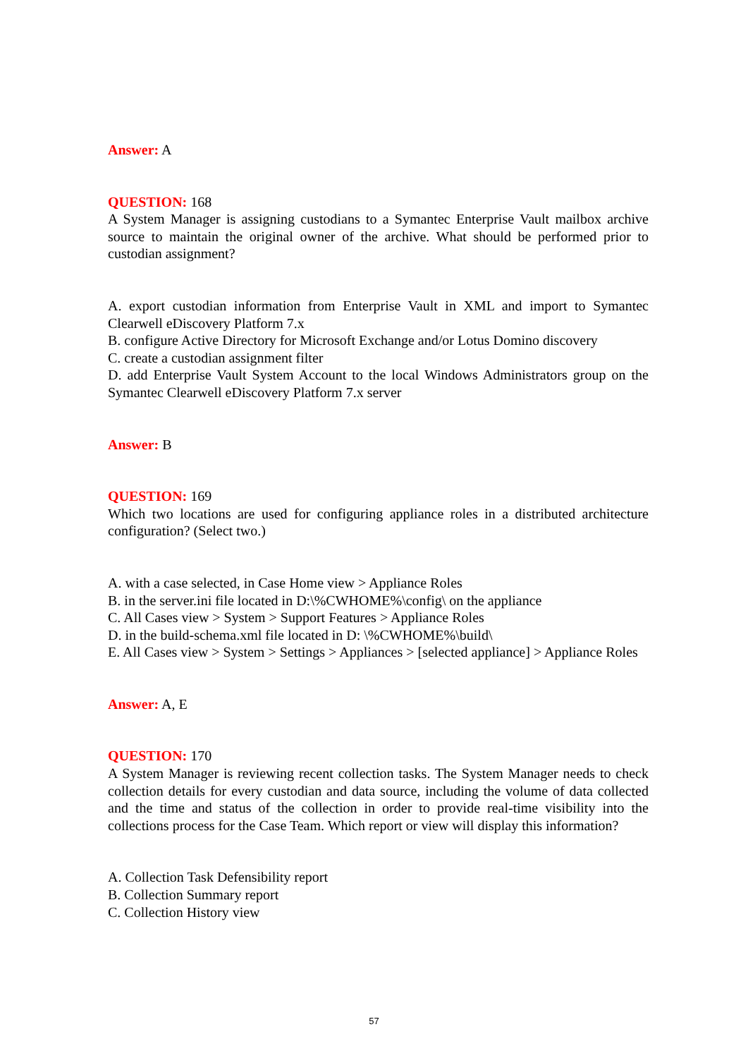Answer: A
QUESTION: 168
A System Manager is assigning custodians to a Symantec Enterprise Vault mailbox archive source to maintain the original owner of the archive. What should be performed prior to custodian assignment?
A. export custodian information from Enterprise Vault in XML and import to Symantec Clearwell eDiscovery Platform 7.x
B. configure Active Directory for Microsoft Exchange and/or Lotus Domino discovery
C. create a custodian assignment filter
D. add Enterprise Vault System Account to the local Windows Administrators group on the Symantec Clearwell eDiscovery Platform 7.x server
Answer: B
QUESTION: 169
Which two locations are used for configuring appliance roles in a distributed architecture configuration? (Select two.)
A. with a case selected, in Case Home view > Appliance Roles
B. in the server.ini file located in D:\%CWHOME%\config\ on the appliance
C. All Cases view > System > Support Features > Appliance Roles
D. in the build-schema.xml file located in D: \%CWHOME%\build\
E. All Cases view > System > Settings > Appliances > [selected appliance] > Appliance Roles
Answer: A, E
QUESTION: 170
A System Manager is reviewing recent collection tasks. The System Manager needs to check collection details for every custodian and data source, including the volume of data collected and the time and status of the collection in order to provide real-time visibility into the collections process for the Case Team. Which report or view will display this information?
A. Collection Task Defensibility report
B. Collection Summary report
C. Collection History view
57